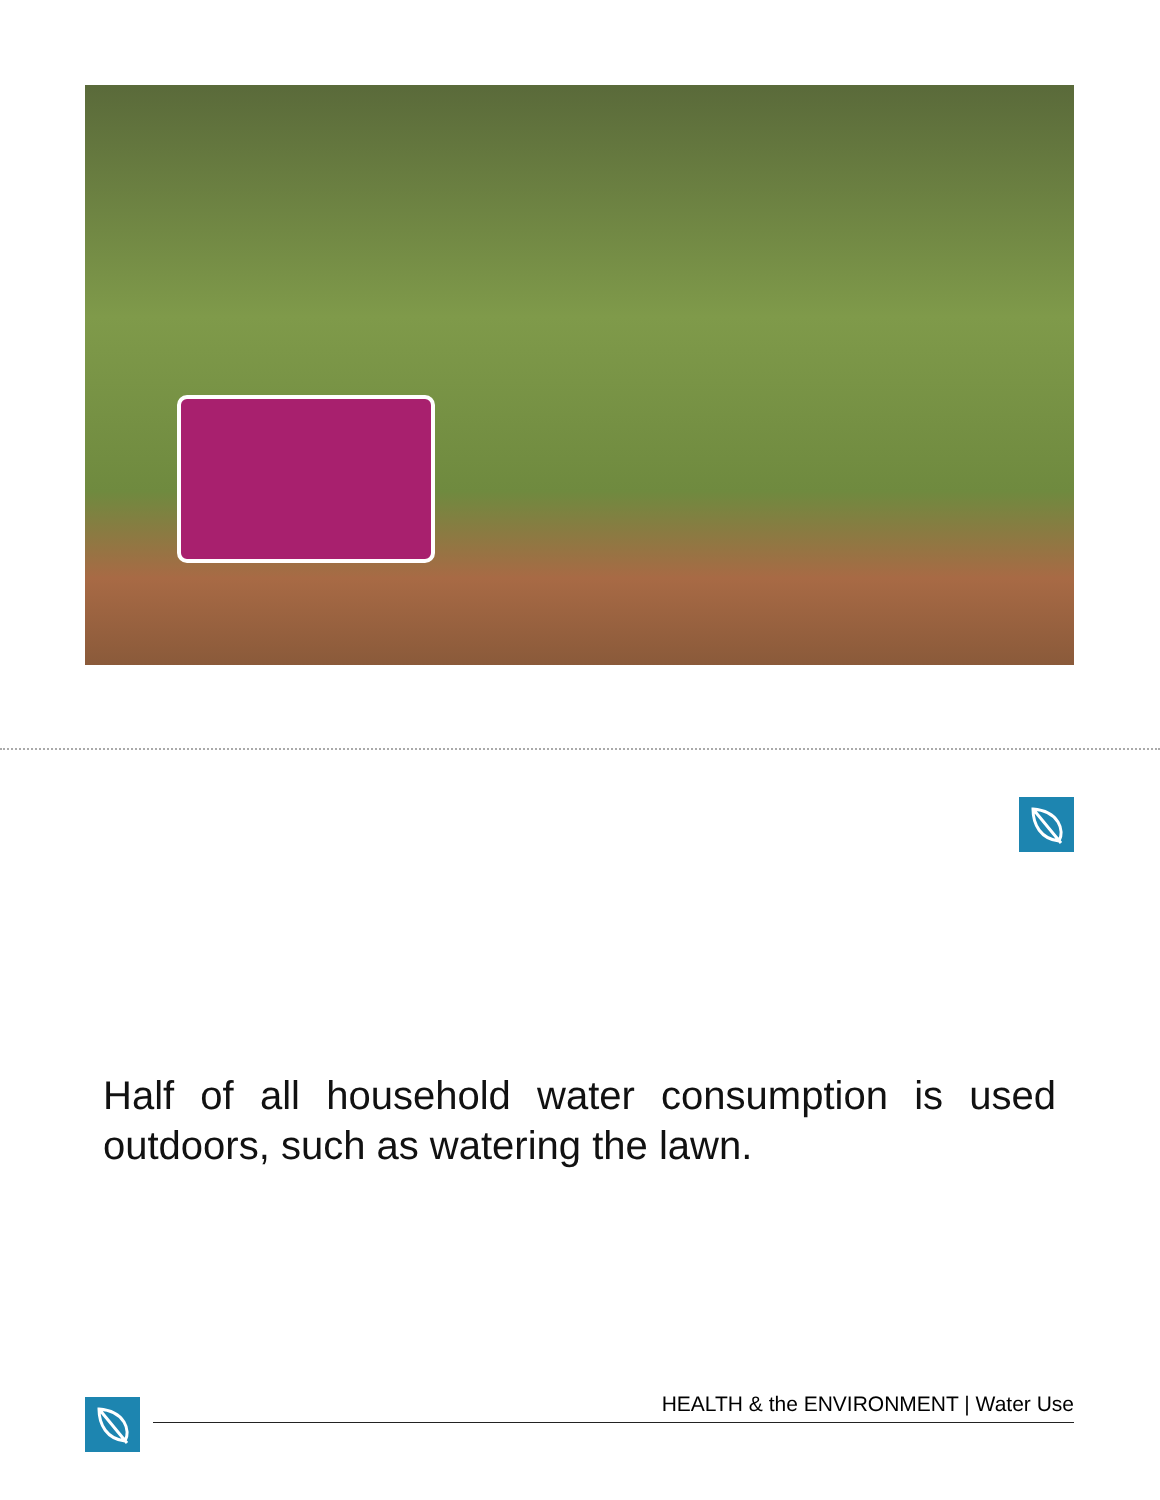Half of all household water consumption is used outdoors, such as watering the lawn.
HEALTH & the ENVIRONMENT | Water Use